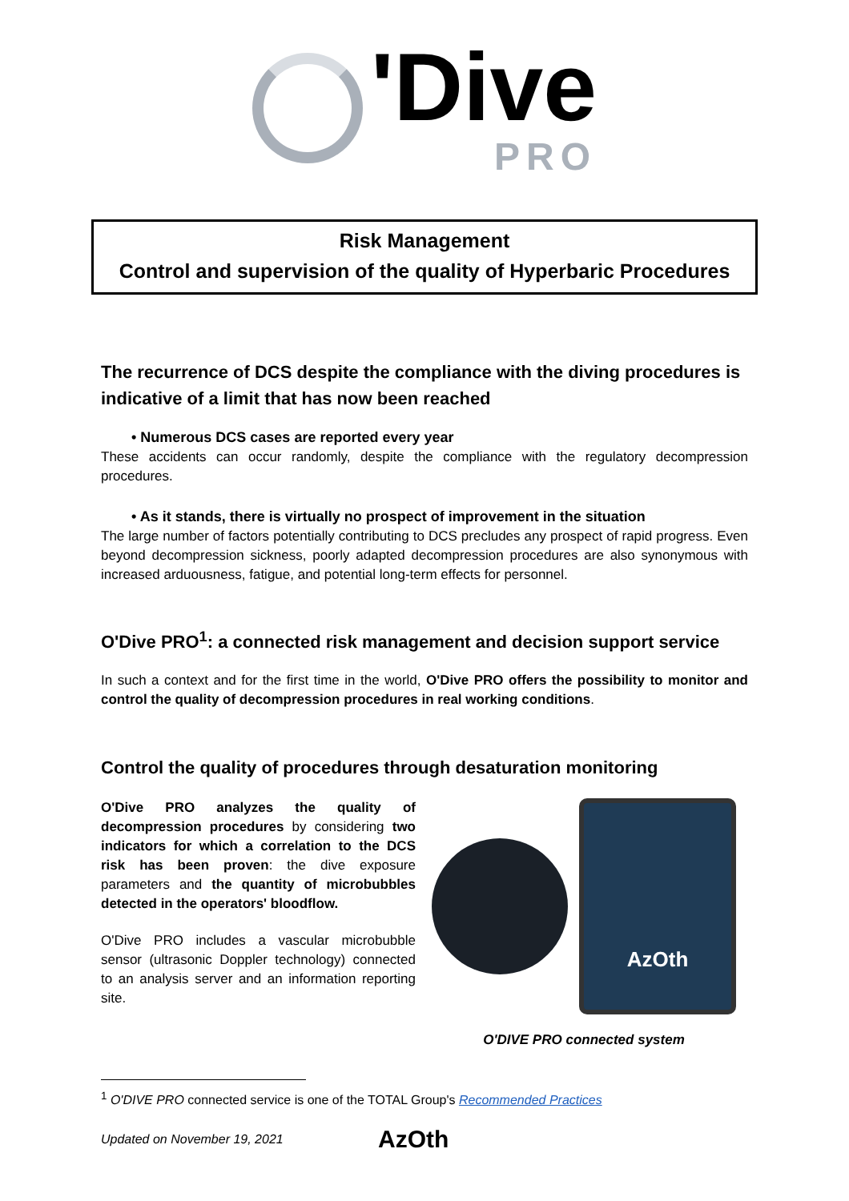'Dive
PRO
Risk Management
Control and supervision of the quality of Hyperbaric Procedures
The recurrence of DCS despite the compliance with the diving procedures is indicative of a limit that has now been reached
• Numerous DCS cases are reported every year
These accidents can occur randomly, despite the compliance with the regulatory decompression procedures.
• As it stands, there is virtually no prospect of improvement in the situation
The large number of factors potentially contributing to DCS precludes any prospect of rapid progress. Even beyond decompression sickness, poorly adapted decompression procedures are also synonymous with increased arduousness, fatigue, and potential long-term effects for personnel.
O'Dive PRO<sup>1</sup>: a connected risk management and decision support service
In such a context and for the first time in the world, O'Dive PRO offers the possibility to monitor and control the quality of decompression procedures in real working conditions.
Control the quality of procedures through desaturation monitoring
O'Dive PRO analyzes the quality of decompression procedures by considering two indicators for which a correlation to the DCS risk has been proven: the dive exposure parameters and the quantity of microbubbles detected in the operators' bloodflow.
O'Dive PRO includes a vascular microbubble sensor (ultrasonic Doppler technology) connected to an analysis server and an information reporting site.
AzOth
O'DIVE PRO connected system
<sup>1</sup> O'DIVE PRO connected service is one of the TOTAL Group's Recommended Practices
Updated on November 19, 2021 AzOth